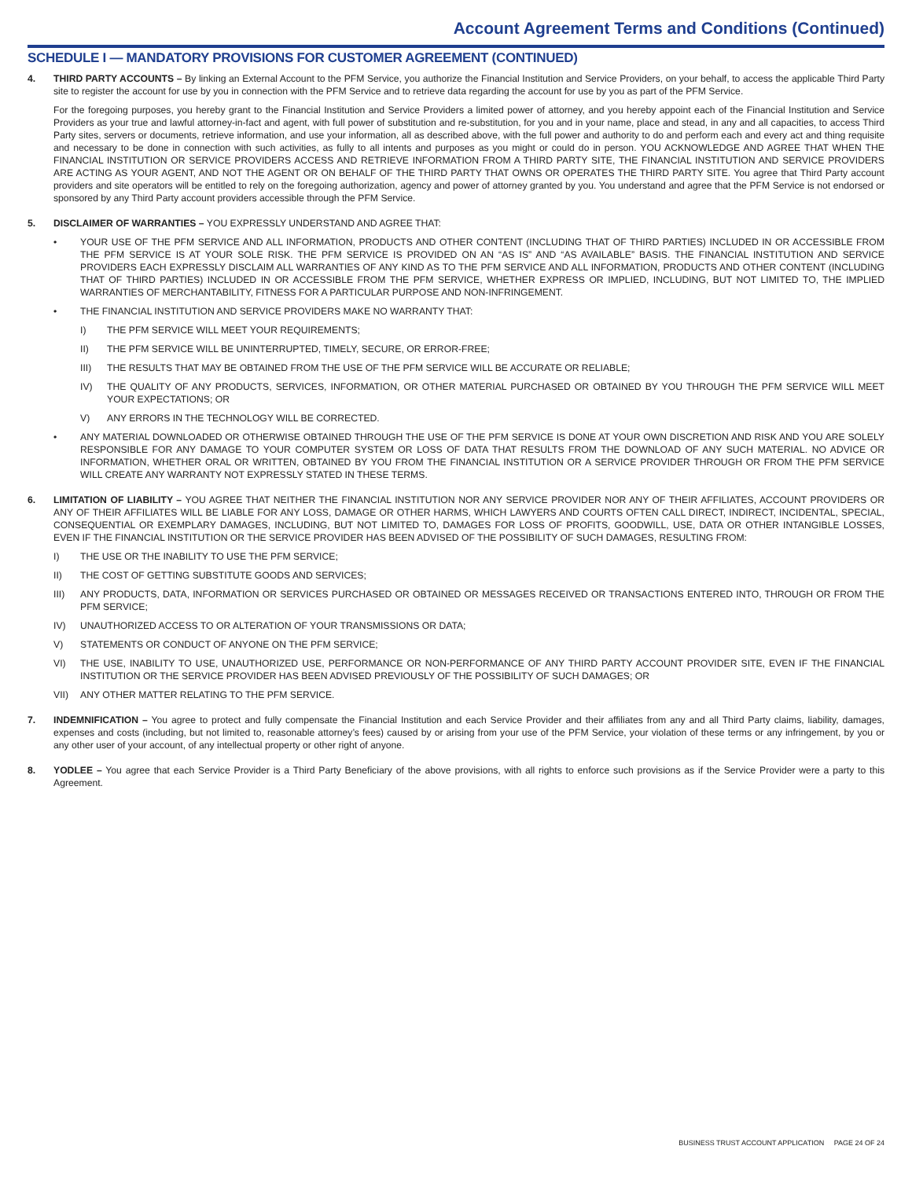Account Agreement Terms and Conditions (Continued)
SCHEDULE I — MANDATORY PROVISIONS FOR CUSTOMER AGREEMENT (CONTINUED)
4. THIRD PARTY ACCOUNTS – By linking an External Account to the PFM Service, you authorize the Financial Institution and Service Providers, on your behalf, to access the applicable Third Party site to register the account for use by you in connection with the PFM Service and to retrieve data regarding the account for use by you as part of the PFM Service.
For the foregoing purposes, you hereby grant to the Financial Institution and Service Providers a limited power of attorney, and you hereby appoint each of the Financial Institution and Service Providers as your true and lawful attorney-in-fact and agent, with full power of substitution and re-substitution, for you and in your name, place and stead, in any and all capacities, to access Third Party sites, servers or documents, retrieve information, and use your information, all as described above, with the full power and authority to do and perform each and every act and thing requisite and necessary to be done in connection with such activities, as fully to all intents and purposes as you might or could do in person. YOU ACKNOWLEDGE AND AGREE THAT WHEN THE FINANCIAL INSTITUTION OR SERVICE PROVIDERS ACCESS AND RETRIEVE INFORMATION FROM A THIRD PARTY SITE, THE FINANCIAL INSTITUTION AND SERVICE PROVIDERS ARE ACTING AS YOUR AGENT, AND NOT THE AGENT OR ON BEHALF OF THE THIRD PARTY THAT OWNS OR OPERATES THE THIRD PARTY SITE. You agree that Third Party account providers and site operators will be entitled to rely on the foregoing authorization, agency and power of attorney granted by you. You understand and agree that the PFM Service is not endorsed or sponsored by any Third Party account providers accessible through the PFM Service.
5. DISCLAIMER OF WARRANTIES – YOU EXPRESSLY UNDERSTAND AND AGREE THAT:
• YOUR USE OF THE PFM SERVICE AND ALL INFORMATION, PRODUCTS AND OTHER CONTENT (INCLUDING THAT OF THIRD PARTIES) INCLUDED IN OR ACCESSIBLE FROM THE PFM SERVICE IS AT YOUR SOLE RISK. THE PFM SERVICE IS PROVIDED ON AN “AS IS” AND “AS AVAILABLE” BASIS. THE FINANCIAL INSTITUTION AND SERVICE PROVIDERS EACH EXPRESSLY DISCLAIM ALL WARRANTIES OF ANY KIND AS TO THE PFM SERVICE AND ALL INFORMATION, PRODUCTS AND OTHER CONTENT (INCLUDING THAT OF THIRD PARTIES) INCLUDED IN OR ACCESSIBLE FROM THE PFM SERVICE, WHETHER EXPRESS OR IMPLIED, INCLUDING, BUT NOT LIMITED TO, THE IMPLIED WARRANTIES OF MERCHANTABILITY, FITNESS FOR A PARTICULAR PURPOSE AND NON-INFRINGEMENT.
• THE FINANCIAL INSTITUTION AND SERVICE PROVIDERS MAKE NO WARRANTY THAT:
I) THE PFM SERVICE WILL MEET YOUR REQUIREMENTS;
II) THE PFM SERVICE WILL BE UNINTERRUPTED, TIMELY, SECURE, OR ERROR-FREE;
III) THE RESULTS THAT MAY BE OBTAINED FROM THE USE OF THE PFM SERVICE WILL BE ACCURATE OR RELIABLE;
IV) THE QUALITY OF ANY PRODUCTS, SERVICES, INFORMATION, OR OTHER MATERIAL PURCHASED OR OBTAINED BY YOU THROUGH THE PFM SERVICE WILL MEET YOUR EXPECTATIONS; OR
V) ANY ERRORS IN THE TECHNOLOGY WILL BE CORRECTED.
• ANY MATERIAL DOWNLOADED OR OTHERWISE OBTAINED THROUGH THE USE OF THE PFM SERVICE IS DONE AT YOUR OWN DISCRETION AND RISK AND YOU ARE SOLELY RESPONSIBLE FOR ANY DAMAGE TO YOUR COMPUTER SYSTEM OR LOSS OF DATA THAT RESULTS FROM THE DOWNLOAD OF ANY SUCH MATERIAL. NO ADVICE OR INFORMATION, WHETHER ORAL OR WRITTEN, OBTAINED BY YOU FROM THE FINANCIAL INSTITUTION OR A SERVICE PROVIDER THROUGH OR FROM THE PFM SERVICE WILL CREATE ANY WARRANTY NOT EXPRESSLY STATED IN THESE TERMS.
6. LIMITATION OF LIABILITY – YOU AGREE THAT NEITHER THE FINANCIAL INSTITUTION NOR ANY SERVICE PROVIDER NOR ANY OF THEIR AFFILIATES, ACCOUNT PROVIDERS OR ANY OF THEIR AFFILIATES WILL BE LIABLE FOR ANY LOSS, DAMAGE OR OTHER HARMS, WHICH LAWYERS AND COURTS OFTEN CALL DIRECT, INDIRECT, INCIDENTAL, SPECIAL, CONSEQUENTIAL OR EXEMPLARY DAMAGES, INCLUDING, BUT NOT LIMITED TO, DAMAGES FOR LOSS OF PROFITS, GOODWILL, USE, DATA OR OTHER INTANGIBLE LOSSES, EVEN IF THE FINANCIAL INSTITUTION OR THE SERVICE PROVIDER HAS BEEN ADVISED OF THE POSSIBILITY OF SUCH DAMAGES, RESULTING FROM:
I) THE USE OR THE INABILITY TO USE THE PFM SERVICE;
II) THE COST OF GETTING SUBSTITUTE GOODS AND SERVICES;
III) ANY PRODUCTS, DATA, INFORMATION OR SERVICES PURCHASED OR OBTAINED OR MESSAGES RECEIVED OR TRANSACTIONS ENTERED INTO, THROUGH OR FROM THE PFM SERVICE;
IV) UNAUTHORIZED ACCESS TO OR ALTERATION OF YOUR TRANSMISSIONS OR DATA;
V) STATEMENTS OR CONDUCT OF ANYONE ON THE PFM SERVICE;
VI) THE USE, INABILITY TO USE, UNAUTHORIZED USE, PERFORMANCE OR NON-PERFORMANCE OF ANY THIRD PARTY ACCOUNT PROVIDER SITE, EVEN IF THE FINANCIAL INSTITUTION OR THE SERVICE PROVIDER HAS BEEN ADVISED PREVIOUSLY OF THE POSSIBILITY OF SUCH DAMAGES; OR
VII) ANY OTHER MATTER RELATING TO THE PFM SERVICE.
7. INDEMNIFICATION – You agree to protect and fully compensate the Financial Institution and each Service Provider and their affiliates from any and all Third Party claims, liability, damages, expenses and costs (including, but not limited to, reasonable attorney’s fees) caused by or arising from your use of the PFM Service, your violation of these terms or any infringement, by you or any other user of your account, of any intellectual property or other right of anyone.
8. YODLEE – You agree that each Service Provider is a Third Party Beneficiary of the above provisions, with all rights to enforce such provisions as if the Service Provider were a party to this Agreement.
BUSINESS TRUST ACCOUNT APPLICATION PAGE 24 OF 24